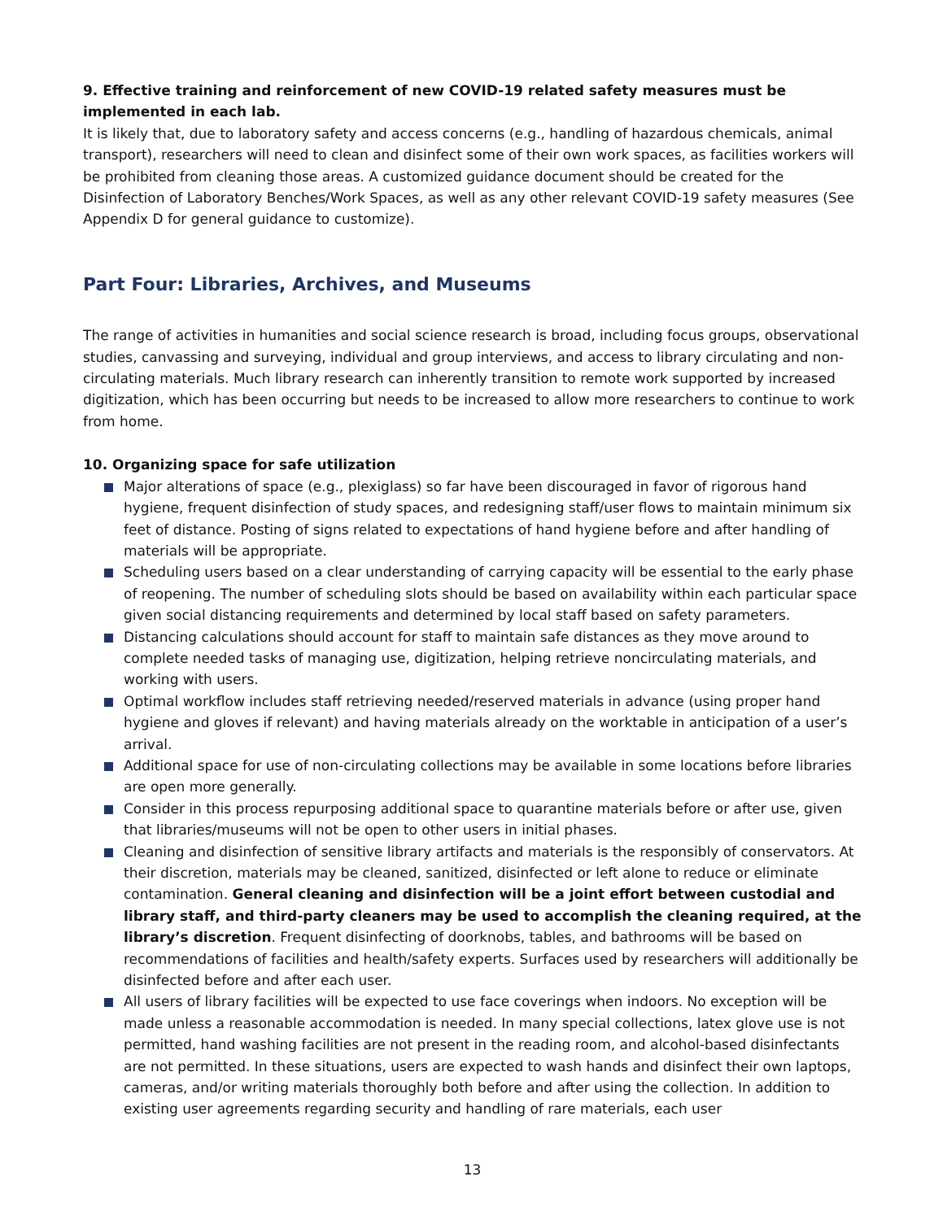9. Effective training and reinforcement of new COVID-19 related safety measures must be implemented in each lab.
It is likely that, due to laboratory safety and access concerns (e.g., handling of hazardous chemicals, animal transport), researchers will need to clean and disinfect some of their own work spaces, as facilities workers will be prohibited from cleaning those areas. A customized guidance document should be created for the Disinfection of Laboratory Benches/Work Spaces, as well as any other relevant COVID-19 safety measures (See Appendix D for general guidance to customize).
Part Four: Libraries, Archives, and Museums
The range of activities in humanities and social science research is broad, including focus groups, observational studies, canvassing and surveying, individual and group interviews, and access to library circulating and non-circulating materials. Much library research can inherently transition to remote work supported by increased digitization, which has been occurring but needs to be increased to allow more researchers to continue to work from home.
10. Organizing space for safe utilization
Major alterations of space (e.g., plexiglass) so far have been discouraged in favor of rigorous hand hygiene, frequent disinfection of study spaces, and redesigning staff/user flows to maintain minimum six feet of distance. Posting of signs related to expectations of hand hygiene before and after handling of materials will be appropriate.
Scheduling users based on a clear understanding of carrying capacity will be essential to the early phase of reopening. The number of scheduling slots should be based on availability within each particular space given social distancing requirements and determined by local staff based on safety parameters.
Distancing calculations should account for staff to maintain safe distances as they move around to complete needed tasks of managing use, digitization, helping retrieve noncirculating materials, and working with users.
Optimal workflow includes staff retrieving needed/reserved materials in advance (using proper hand hygiene and gloves if relevant) and having materials already on the worktable in anticipation of a user’s arrival.
Additional space for use of non-circulating collections may be available in some locations before libraries are open more generally.
Consider in this process repurposing additional space to quarantine materials before or after use, given that libraries/museums will not be open to other users in initial phases.
Cleaning and disinfection of sensitive library artifacts and materials is the responsibly of conservators. At their discretion, materials may be cleaned, sanitized, disinfected or left alone to reduce or eliminate contamination. General cleaning and disinfection will be a joint effort between custodial and library staff, and third-party cleaners may be used to accomplish the cleaning required, at the library’s discretion. Frequent disinfecting of doorknobs, tables, and bathrooms will be based on recommendations of facilities and health/safety experts. Surfaces used by researchers will additionally be disinfected before and after each user.
All users of library facilities will be expected to use face coverings when indoors. No exception will be made unless a reasonable accommodation is needed. In many special collections, latex glove use is not permitted, hand washing facilities are not present in the reading room, and alcohol-based disinfectants are not permitted. In these situations, users are expected to wash hands and disinfect their own laptops, cameras, and/or writing materials thoroughly both before and after using the collection. In addition to existing user agreements regarding security and handling of rare materials, each user
13